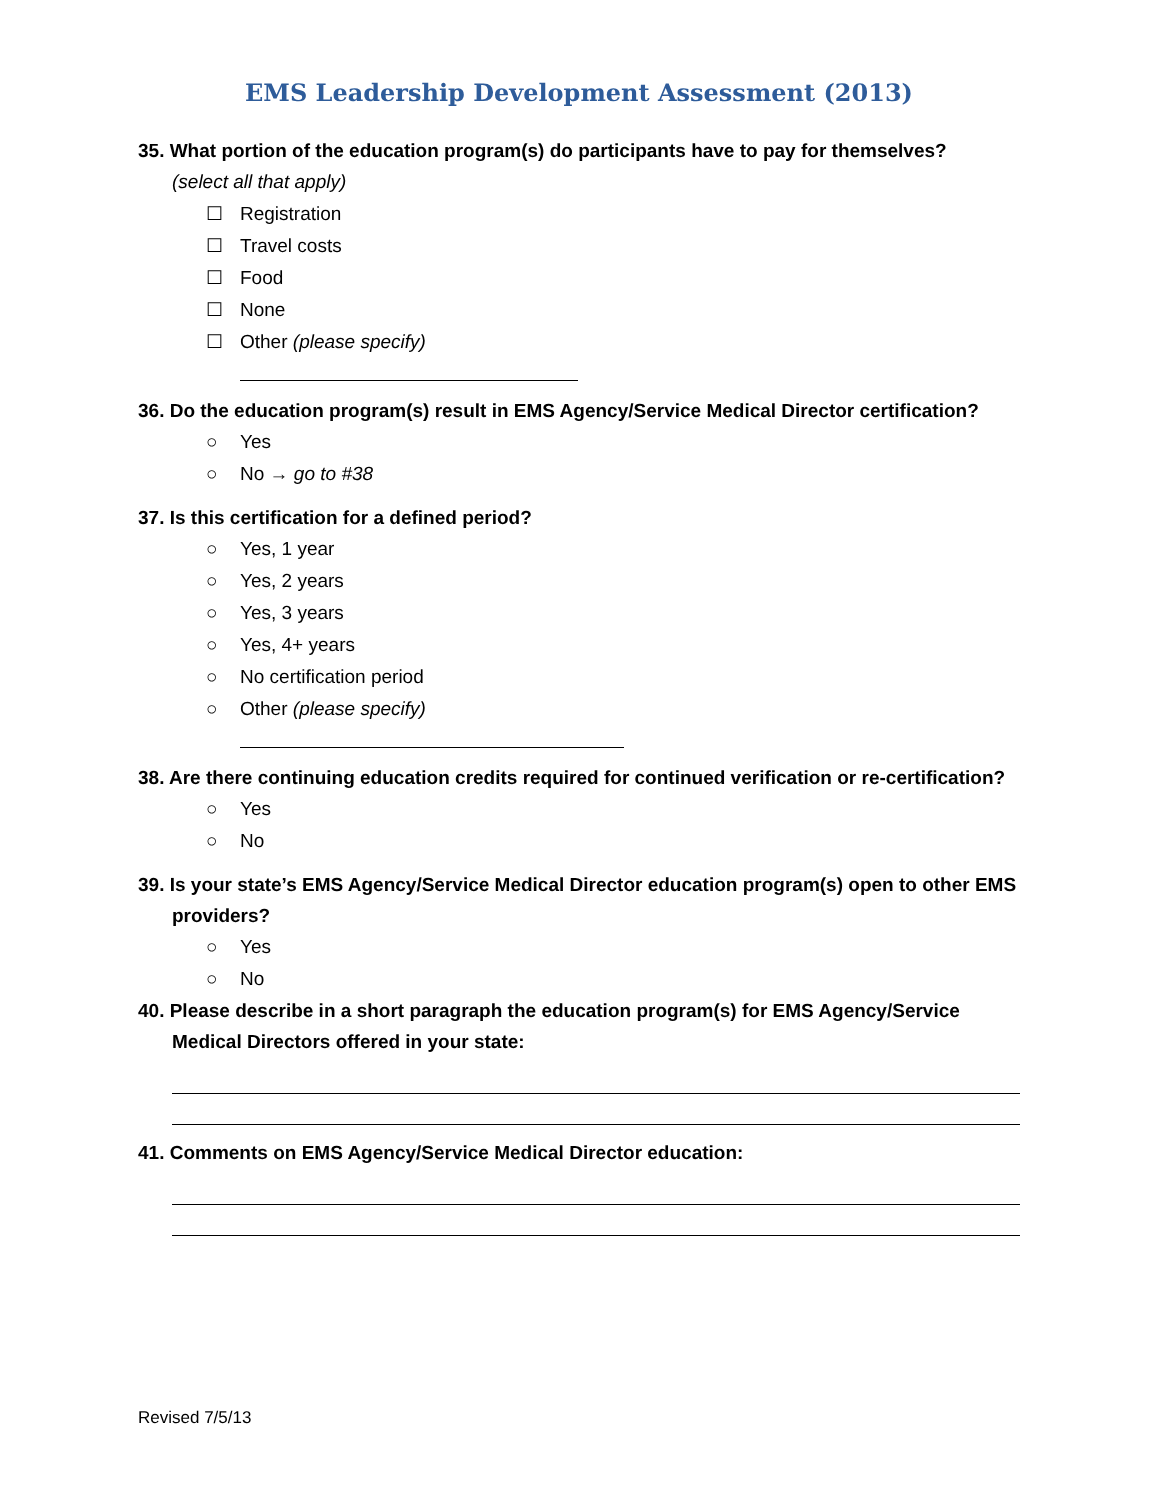EMS Leadership Development Assessment (2013)
35. What portion of the education program(s) do participants have to pay for themselves?
(select all that apply)
☐ Registration
☐ Travel costs
☐ Food
☐ None
☐ Other (please specify)
36. Do the education program(s) result in EMS Agency/Service Medical Director certification?
○ Yes
○ No → go to #38
37. Is this certification for a defined period?
○ Yes, 1 year
○ Yes, 2 years
○ Yes, 3 years
○ Yes, 4+ years
○ No certification period
○ Other (please specify)
38. Are there continuing education credits required for continued verification or re-certification?
○ Yes
○ No
39. Is your state’s EMS Agency/Service Medical Director education program(s) open to other EMS providers?
○ Yes
○ No
40. Please describe in a short paragraph the education program(s) for EMS Agency/Service Medical Directors offered in your state:
41. Comments on EMS Agency/Service Medical Director education:
Revised 7/5/13